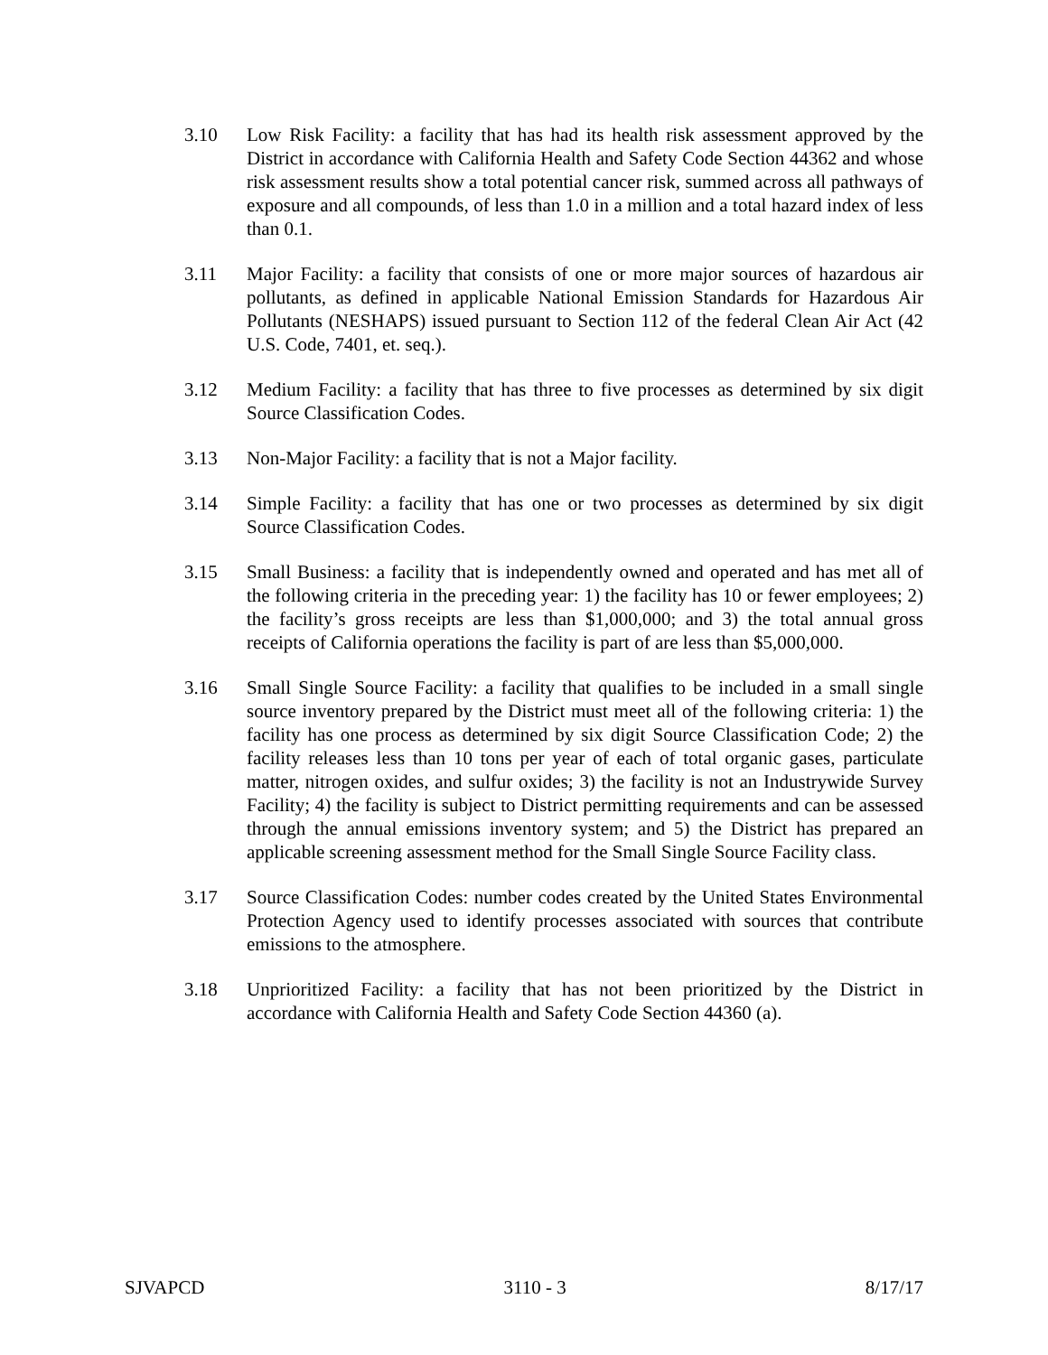3.10 Low Risk Facility: a facility that has had its health risk assessment approved by the District in accordance with California Health and Safety Code Section 44362 and whose risk assessment results show a total potential cancer risk, summed across all pathways of exposure and all compounds, of less than 1.0 in a million and a total hazard index of less than 0.1.
3.11 Major Facility: a facility that consists of one or more major sources of hazardous air pollutants, as defined in applicable National Emission Standards for Hazardous Air Pollutants (NESHAPS) issued pursuant to Section 112 of the federal Clean Air Act (42 U.S. Code, 7401, et. seq.).
3.12 Medium Facility: a facility that has three to five processes as determined by six digit Source Classification Codes.
3.13 Non-Major Facility: a facility that is not a Major facility.
3.14 Simple Facility: a facility that has one or two processes as determined by six digit Source Classification Codes.
3.15 Small Business: a facility that is independently owned and operated and has met all of the following criteria in the preceding year: 1) the facility has 10 or fewer employees; 2) the facility’s gross receipts are less than $1,000,000; and 3) the total annual gross receipts of California operations the facility is part of are less than $5,000,000.
3.16 Small Single Source Facility: a facility that qualifies to be included in a small single source inventory prepared by the District must meet all of the following criteria: 1) the facility has one process as determined by six digit Source Classification Code; 2) the facility releases less than 10 tons per year of each of total organic gases, particulate matter, nitrogen oxides, and sulfur oxides; 3) the facility is not an Industrywide Survey Facility; 4) the facility is subject to District permitting requirements and can be assessed through the annual emissions inventory system; and 5) the District has prepared an applicable screening assessment method for the Small Single Source Facility class.
3.17 Source Classification Codes: number codes created by the United States Environmental Protection Agency used to identify processes associated with sources that contribute emissions to the atmosphere.
3.18 Unprioritized Facility: a facility that has not been prioritized by the District in accordance with California Health and Safety Code Section 44360 (a).
SJVAPCD 3110 - 3 8/17/17